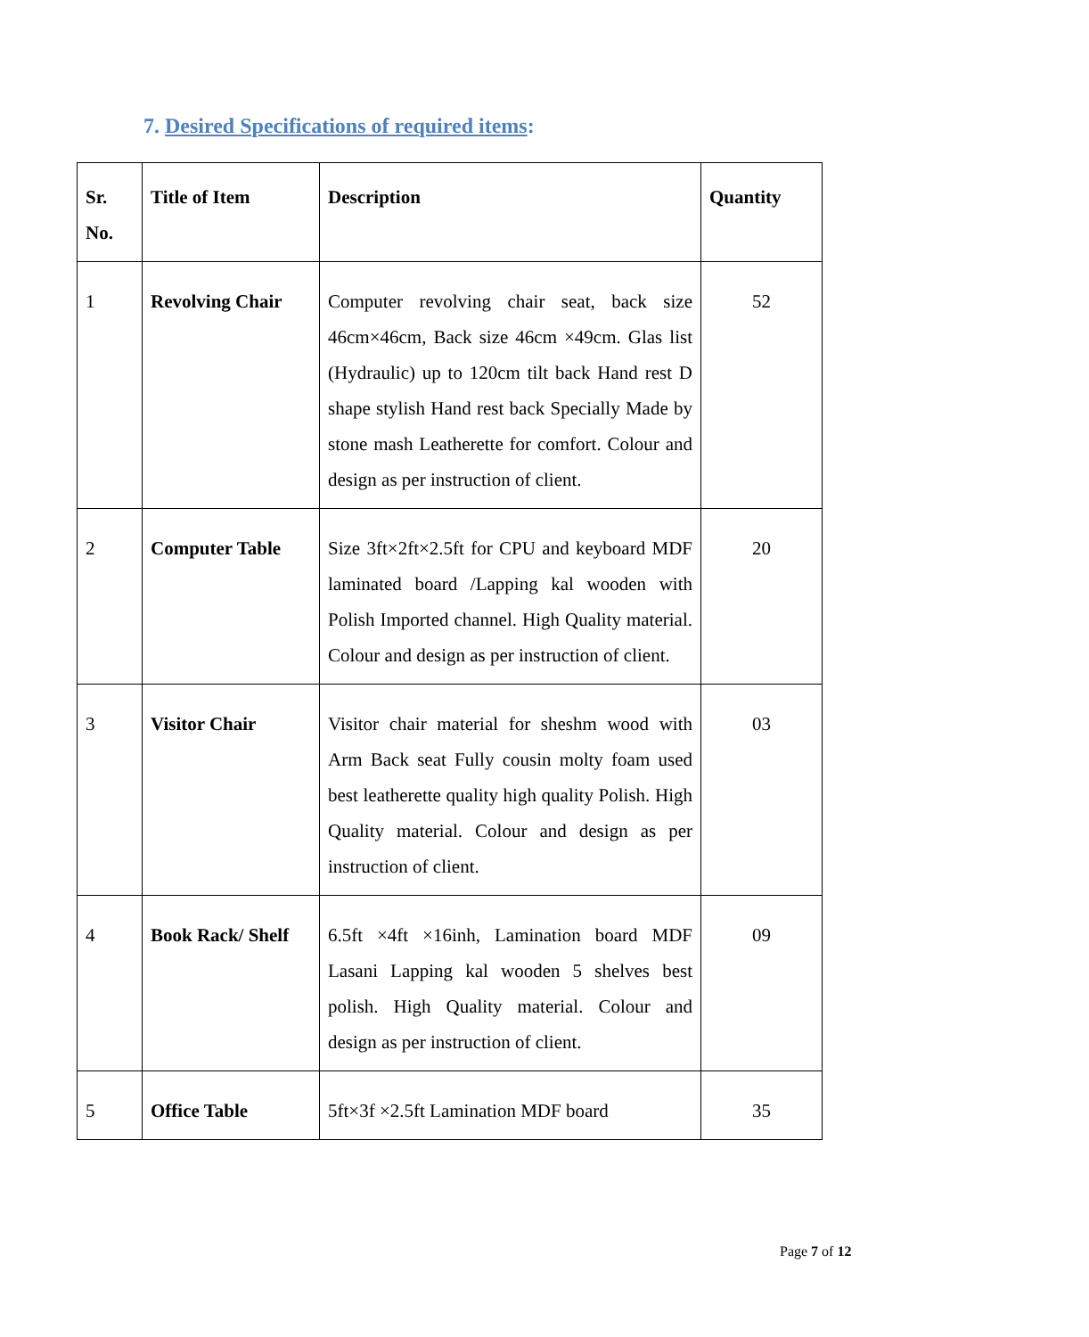7. Desired Specifications of required items:
| Sr. No. | Title of Item | Description | Quantity |
| --- | --- | --- | --- |
| 1 | Revolving Chair | Computer revolving chair seat, back size 46cm×46cm, Back size 46cm ×49cm. Glas list (Hydraulic) up to 120cm tilt back Hand rest D shape stylish Hand rest back Specially Made by stone mash Leatherette for comfort. Colour and design as per instruction of client. | 52 |
| 2 | Computer Table | Size 3ft×2ft×2.5ft for CPU and keyboard MDF laminated board /Lapping kal wooden with Polish Imported channel. High Quality material. Colour and design as per instruction of client. | 20 |
| 3 | Visitor Chair | Visitor chair material for sheshm wood with Arm Back seat Fully cousin molty foam used best leatherette quality high quality Polish. High Quality material. Colour and design as per instruction of client. | 03 |
| 4 | Book Rack/ Shelf | 6.5ft ×4ft ×16inh, Lamination board MDF Lasani Lapping kal wooden 5 shelves best polish. High Quality material. Colour and design as per instruction of client. | 09 |
| 5 | Office Table | 5ft×3f ×2.5ft Lamination MDF board | 35 |
Page 7 of 12